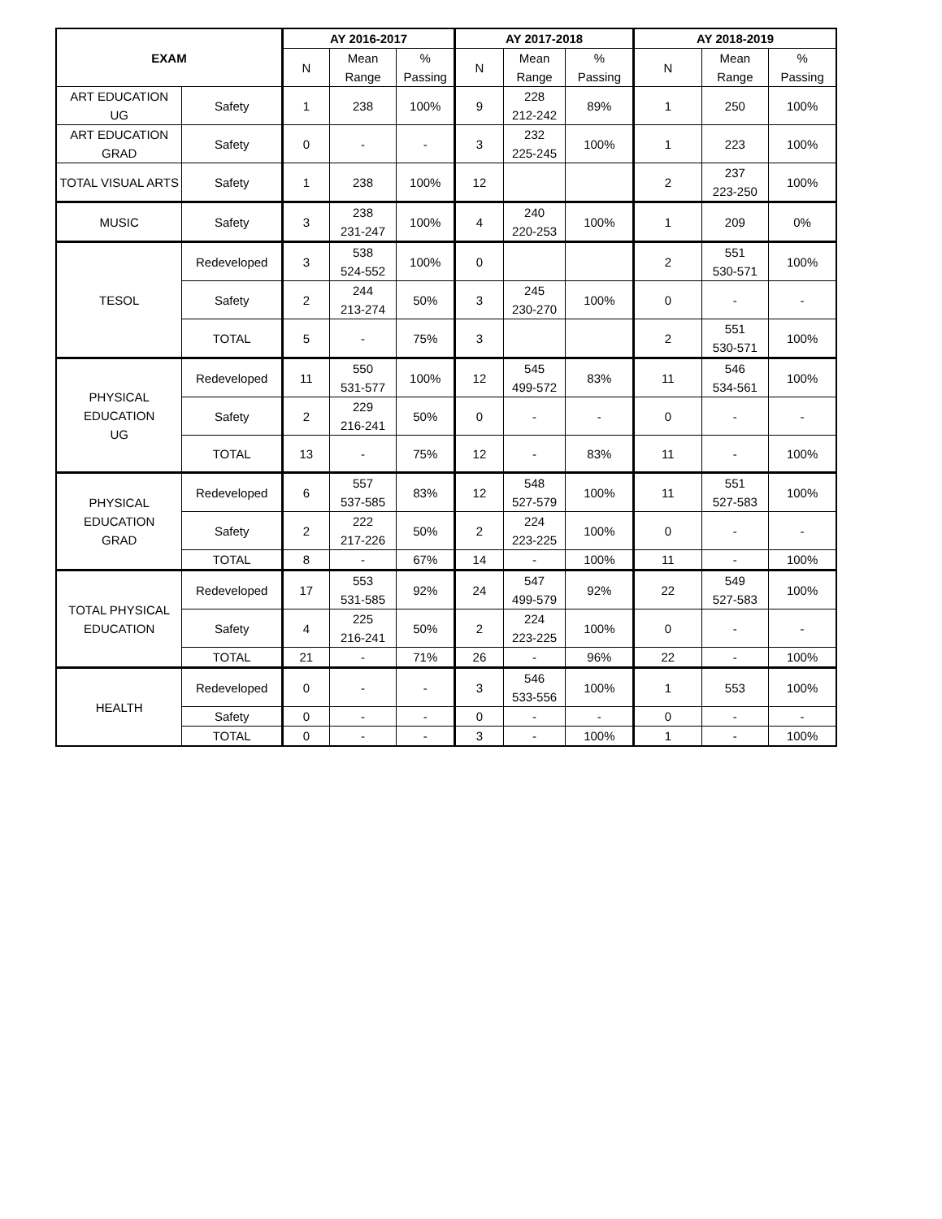| EXAM | | AY 2016-2017 | | | AY 2017-2018 | | | AY 2018-2019 | | |
| --- | --- | --- | --- | --- | --- | --- | --- | --- | --- | --- |
| | | N | Mean Range | % Passing | N | Mean Range | % Passing | N | Mean Range | % Passing |
| ART EDUCATION UG | Safety | 1 | 238 | 100% | 9 | 228 212-242 | 89% | 1 | 250 | 100% |
| ART EDUCATION GRAD | Safety | 0 | - | - | 3 | 232 225-245 | 100% | 1 | 223 | 100% |
| TOTAL VISUAL ARTS | Safety | 1 | 238 | 100% | 12 | | | 2 | 237 223-250 | 100% |
| MUSIC | Safety | 3 | 238 231-247 | 100% | 4 | 240 220-253 | 100% | 1 | 209 | 0% |
| TESOL | Redeveloped | 3 | 538 524-552 | 100% | 0 | | | 2 | 551 530-571 | 100% |
| | Safety | 2 | 244 213-274 | 50% | 3 | 245 230-270 | 100% | 0 | - | - |
| | TOTAL | 5 | - | 75% | 3 | | | 2 | 551 530-571 | 100% |
| PHYSICAL EDUCATION UG | Redeveloped | 11 | 550 531-577 | 100% | 12 | 545 499-572 | 83% | 11 | 546 534-561 | 100% |
| | Safety | 2 | 229 216-241 | 50% | 0 | - | - | 0 | - | - |
| | TOTAL | 13 | - | 75% | 12 | - | 83% | 11 | - | 100% |
| PHYSICAL EDUCATION GRAD | Redeveloped | 6 | 557 537-585 | 83% | 12 | 548 527-579 | 100% | 11 | 551 527-583 | 100% |
| | Safety | 2 | 222 217-226 | 50% | 2 | 224 223-225 | 100% | 0 | - | - |
| | TOTAL | 8 | - | 67% | 14 | - | 100% | 11 | - | 100% |
| TOTAL PHYSICAL EDUCATION | Redeveloped | 17 | 553 531-585 | 92% | 24 | 547 499-579 | 92% | 22 | 549 527-583 | 100% |
| | Safety | 4 | 225 216-241 | 50% | 2 | 224 223-225 | 100% | 0 | - | - |
| | TOTAL | 21 | - | 71% | 26 | - | 96% | 22 | - | 100% |
| HEALTH | Redeveloped | 0 | - | - | 3 | 546 533-556 | 100% | 1 | 553 | 100% |
| | Safety | 0 | - | - | 0 | - | - | 0 | - | - |
| | TOTAL | 0 | - | - | 3 | - | 100% | 1 | - | 100% |